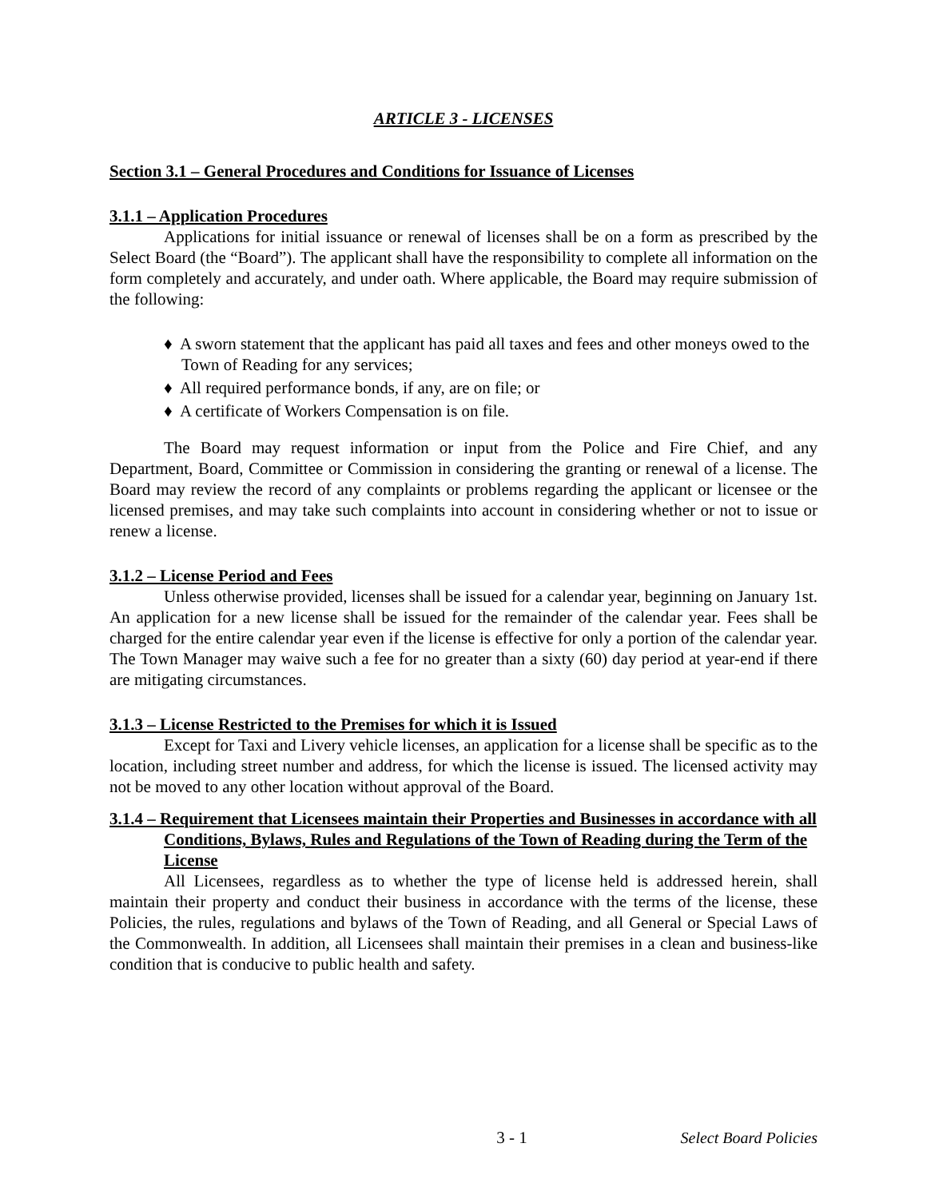ARTICLE 3 - LICENSES
Section 3.1 – General Procedures and Conditions for Issuance of Licenses
3.1.1 – Application Procedures
Applications for initial issuance or renewal of licenses shall be on a form as prescribed by the Select Board (the “Board”). The applicant shall have the responsibility to complete all information on the form completely and accurately, and under oath. Where applicable, the Board may require submission of the following:
♦ A sworn statement that the applicant has paid all taxes and fees and other moneys owed to the Town of Reading for any services;
♦ All required performance bonds, if any, are on file; or
♦ A certificate of Workers Compensation is on file.
The Board may request information or input from the Police and Fire Chief, and any Department, Board, Committee or Commission in considering the granting or renewal of a license. The Board may review the record of any complaints or problems regarding the applicant or licensee or the licensed premises, and may take such complaints into account in considering whether or not to issue or renew a license.
3.1.2 – License Period and Fees
Unless otherwise provided, licenses shall be issued for a calendar year, beginning on January 1st. An application for a new license shall be issued for the remainder of the calendar year. Fees shall be charged for the entire calendar year even if the license is effective for only a portion of the calendar year. The Town Manager may waive such a fee for no greater than a sixty (60) day period at year-end if there are mitigating circumstances.
3.1.3 – License Restricted to the Premises for which it is Issued
Except for Taxi and Livery vehicle licenses, an application for a license shall be specific as to the location, including street number and address, for which the license is issued. The licensed activity may not be moved to any other location without approval of the Board.
3.1.4 – Requirement that Licensees maintain their Properties and Businesses in accordance with all Conditions, Bylaws, Rules and Regulations of the Town of Reading during the Term of the License
All Licensees, regardless as to whether the type of license held is addressed herein, shall maintain their property and conduct their business in accordance with the terms of the license, these Policies, the rules, regulations and bylaws of the Town of Reading, and all General or Special Laws of the Commonwealth. In addition, all Licensees shall maintain their premises in a clean and business-like condition that is conducive to public health and safety.
3 - 1 Select Board Policies